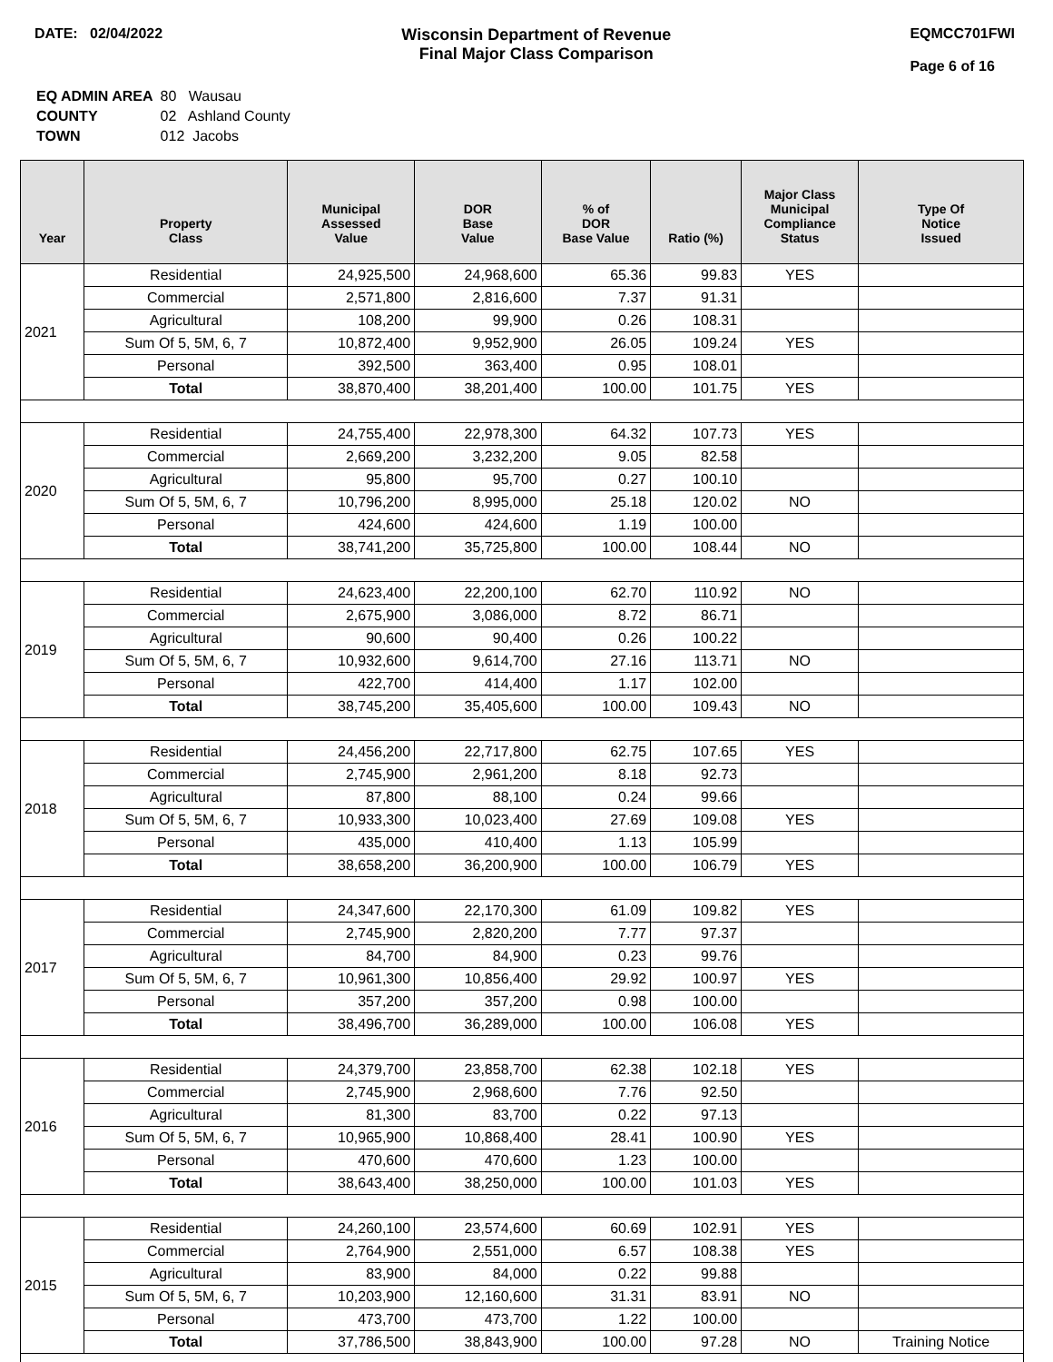DATE: 02/04/2022 Wisconsin Department of Revenue
Final Major Class Comparison
EQMCC701FWI
Page 6 of 16
| EQ ADMIN AREA | 80 Wausau |
| COUNTY | 02 Ashland County |
| TOWN | 012 Jacobs |
| Year | Property Class | Municipal Assessed Value | DOR Base Value | % of DOR Base Value | Ratio (%) | Major Class Municipal Compliance Status | Type Of Notice Issued |
| --- | --- | --- | --- | --- | --- | --- | --- |
| 2021 | Residential | 24,925,500 | 24,968,600 | 65.36 | 99.83 | YES | |
| | Commercial | 2,571,800 | 2,816,600 | 7.37 | 91.31 | | |
| | Agricultural | 108,200 | 99,900 | 0.26 | 108.31 | | |
| | Sum Of 5, 5M, 6, 7 | 10,872,400 | 9,952,900 | 26.05 | 109.24 | YES | |
| | Personal | 392,500 | 363,400 | 0.95 | 108.01 | | |
| | Total | 38,870,400 | 38,201,400 | 100.00 | 101.75 | YES | |
| 2020 | Residential | 24,755,400 | 22,978,300 | 64.32 | 107.73 | YES | |
| | Commercial | 2,669,200 | 3,232,200 | 9.05 | 82.58 | | |
| | Agricultural | 95,800 | 95,700 | 0.27 | 100.10 | | |
| | Sum Of 5, 5M, 6, 7 | 10,796,200 | 8,995,000 | 25.18 | 120.02 | NO | |
| | Personal | 424,600 | 424,600 | 1.19 | 100.00 | | |
| | Total | 38,741,200 | 35,725,800 | 100.00 | 108.44 | NO | |
| 2019 | Residential | 24,623,400 | 22,200,100 | 62.70 | 110.92 | NO | |
| | Commercial | 2,675,900 | 3,086,000 | 8.72 | 86.71 | | |
| | Agricultural | 90,600 | 90,400 | 0.26 | 100.22 | | |
| | Sum Of 5, 5M, 6, 7 | 10,932,600 | 9,614,700 | 27.16 | 113.71 | NO | |
| | Personal | 422,700 | 414,400 | 1.17 | 102.00 | | |
| | Total | 38,745,200 | 35,405,600 | 100.00 | 109.43 | NO | |
| 2018 | Residential | 24,456,200 | 22,717,800 | 62.75 | 107.65 | YES | |
| | Commercial | 2,745,900 | 2,961,200 | 8.18 | 92.73 | | |
| | Agricultural | 87,800 | 88,100 | 0.24 | 99.66 | | |
| | Sum Of 5, 5M, 6, 7 | 10,933,300 | 10,023,400 | 27.69 | 109.08 | YES | |
| | Personal | 435,000 | 410,400 | 1.13 | 105.99 | | |
| | Total | 38,658,200 | 36,200,900 | 100.00 | 106.79 | YES | |
| 2017 | Residential | 24,347,600 | 22,170,300 | 61.09 | 109.82 | YES | |
| | Commercial | 2,745,900 | 2,820,200 | 7.77 | 97.37 | | |
| | Agricultural | 84,700 | 84,900 | 0.23 | 99.76 | | |
| | Sum Of 5, 5M, 6, 7 | 10,961,300 | 10,856,400 | 29.92 | 100.97 | YES | |
| | Personal | 357,200 | 357,200 | 0.98 | 100.00 | | |
| | Total | 38,496,700 | 36,289,000 | 100.00 | 106.08 | YES | |
| 2016 | Residential | 24,379,700 | 23,858,700 | 62.38 | 102.18 | YES | |
| | Commercial | 2,745,900 | 2,968,600 | 7.76 | 92.50 | | |
| | Agricultural | 81,300 | 83,700 | 0.22 | 97.13 | | |
| | Sum Of 5, 5M, 6, 7 | 10,965,900 | 10,868,400 | 28.41 | 100.90 | YES | |
| | Personal | 470,600 | 470,600 | 1.23 | 100.00 | | |
| | Total | 38,643,400 | 38,250,000 | 100.00 | 101.03 | YES | |
| 2015 | Residential | 24,260,100 | 23,574,600 | 60.69 | 102.91 | YES | |
| | Commercial | 2,764,900 | 2,551,000 | 6.57 | 108.38 | YES | |
| | Agricultural | 83,900 | 84,000 | 0.22 | 99.88 | | |
| | Sum Of 5, 5M, 6, 7 | 10,203,900 | 12,160,600 | 31.31 | 83.91 | NO | |
| | Personal | 473,700 | 473,700 | 1.22 | 100.00 | | |
| | Total | 37,786,500 | 38,843,900 | 100.00 | 97.28 | NO | Training Notice |